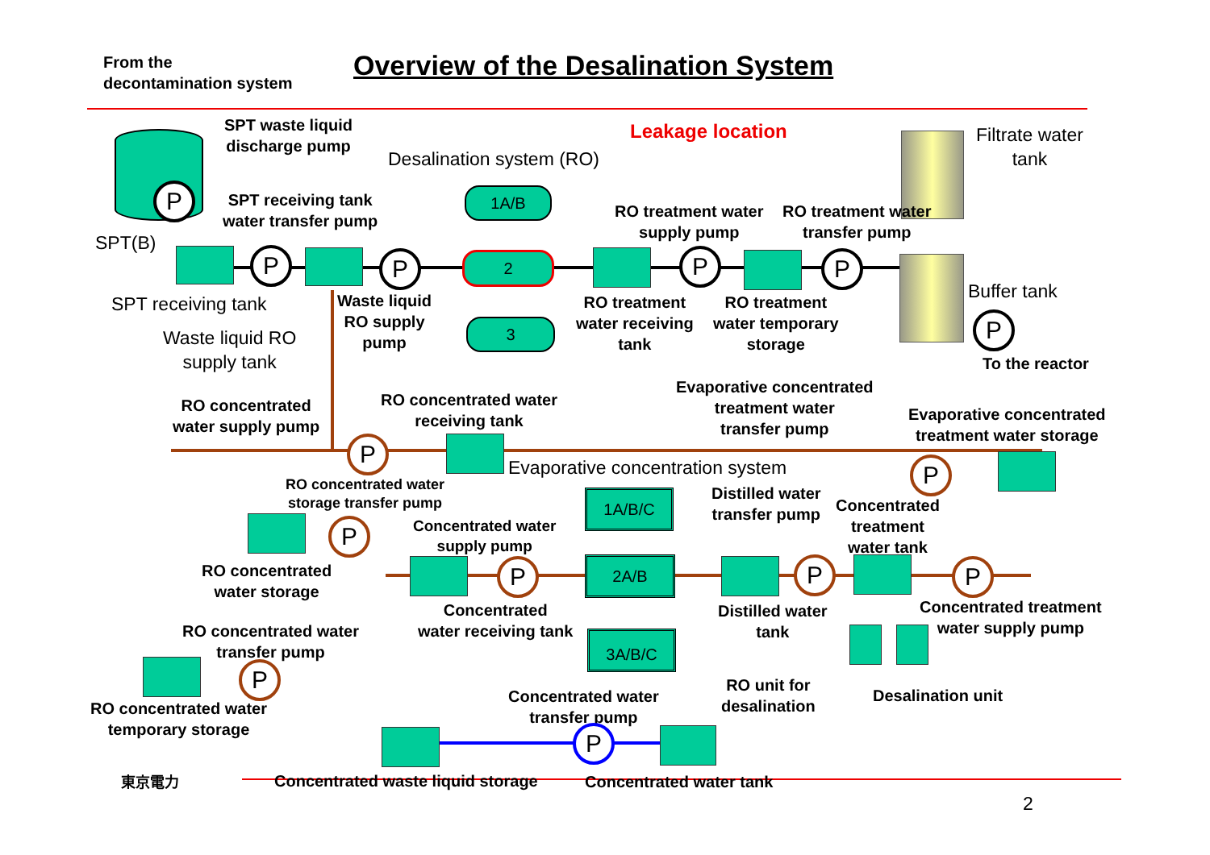From the
decontamination system
Overview of the Desalination System
P
SPT waste liquid
discharge pump
Desalination system (RO)
Leakage location
Filtrate water
tank
SPT receiving tank
water transfer pump
1A/B
RO treatment water
supply pump
RO treatment water
transfer pump
SPT(B)
P P 2 P P
Buffer tank
SPT receiving tank
Waste liquid
RO supply
pump
RO treatment
water receiving
tank
RO treatment
water temporary
storage
P
3
Waste liquid RO
supply tank
To the reactor
Evaporative concentrated
treatment water
transfer pump
RO concentrated
water supply pump
RO concentrated water
receiving tank
Evaporative concentrated
treatment water storage
P
Evaporative concentration system
P
RO concentrated water
storage transfer pump
Distilled water
transfer pump
Concentrated
treatment
water tank
1A/B/C
P
Concentrated water
supply pump
RO concentrated
water storage
P 2A/B P P
Concentrated treatment
water supply pump
Concentrated
water receiving tank
Distilled water
tank
RO concentrated water
transfer pump
3A/B/C
P
RO unit for
desalination
Desalination unit
Concentrated water
transfer pump
RO concentrated water
temporary storage
P
東京電力
Concentrated waste liquid storage
Concentrated water tank
2